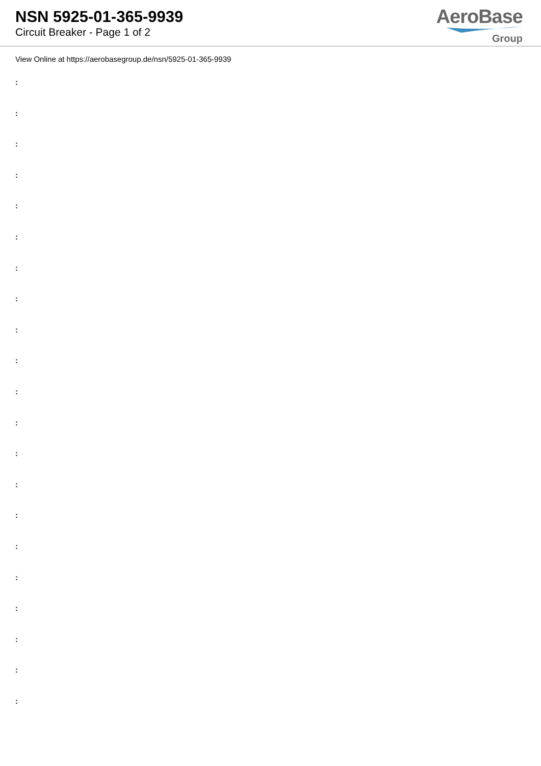NSN 5925-01-365-9939
Circuit Breaker - Page 1 of 2
AeroBase
Group
View Online at https://aerobasegroup.de/nsn/5925-01-365-9939
:
:
:
:
:
:
:
:
:
:
:
:
:
:
:
:
:
:
:
:
: